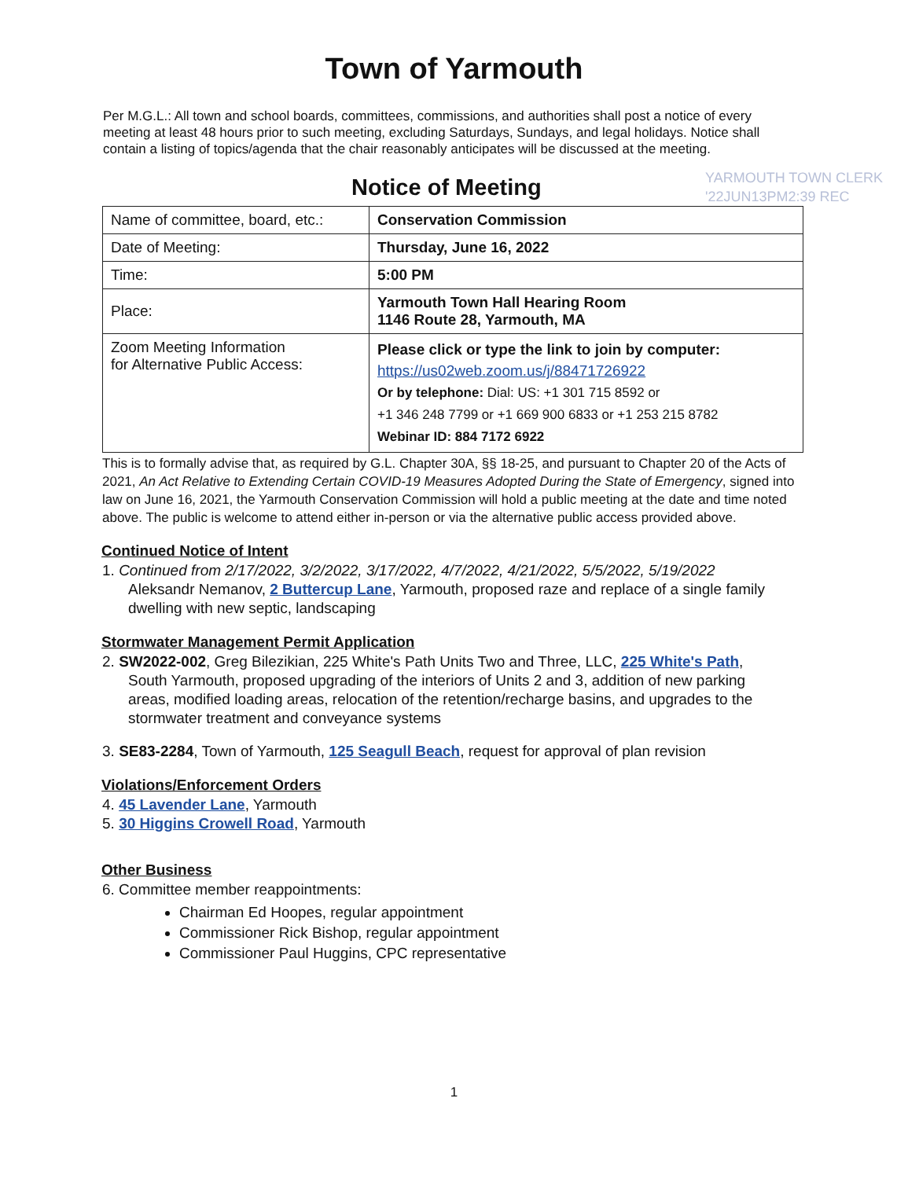Town of Yarmouth
Per M.G.L.: All town and school boards, committees, commissions, and authorities shall post a notice of every meeting at least 48 hours prior to such meeting, excluding Saturdays, Sundays, and legal holidays. Notice shall contain a listing of topics/agenda that the chair reasonably anticipates will be discussed at the meeting.
Notice of Meeting
YARMOUTH TOWN CLERK
'22JUN13PM2:39 REC
| Name of committee, board, etc.: | Conservation Commission |
| Date of Meeting: | Thursday, June 16, 2022 |
| Time: | 5:00 PM |
| Place: | Yarmouth Town Hall Hearing Room 1146 Route 28, Yarmouth, MA |
| Zoom Meeting Information for Alternative Public Access: | Please click or type the link to join by computer: https://us02web.zoom.us/j/88471726922 Or by telephone: Dial: US: +1 301 715 8592 or +1 346 248 7799 or +1 669 900 6833 or +1 253 215 8782 Webinar ID: 884 7172 6922 |
This is to formally advise that, as required by G.L. Chapter 30A, §§ 18-25, and pursuant to Chapter 20 of the Acts of 2021, An Act Relative to Extending Certain COVID-19 Measures Adopted During the State of Emergency, signed into law on June 16, 2021, the Yarmouth Conservation Commission will hold a public meeting at the date and time noted above. The public is welcome to attend either in-person or via the alternative public access provided above.
Continued Notice of Intent
1. Continued from 2/17/2022, 3/2/2022, 3/17/2022, 4/7/2022, 4/21/2022, 5/5/2022, 5/19/2022
Aleksandr Nemanov, 2 Buttercup Lane, Yarmouth, proposed raze and replace of a single family dwelling with new septic, landscaping
Stormwater Management Permit Application
2. SW2022-002, Greg Bilezikian, 225 White's Path Units Two and Three, LLC, 225 White's Path, South Yarmouth, proposed upgrading of the interiors of Units 2 and 3, addition of new parking areas, modified loading areas, relocation of the retention/recharge basins, and upgrades to the stormwater treatment and conveyance systems
3. SE83-2284, Town of Yarmouth, 125 Seagull Beach, request for approval of plan revision
Violations/Enforcement Orders
4. 45 Lavender Lane, Yarmouth
5. 30 Higgins Crowell Road, Yarmouth
Other Business
6. Committee member reappointments:
Chairman Ed Hoopes, regular appointment
Commissioner Rick Bishop, regular appointment
Commissioner Paul Huggins, CPC representative
1